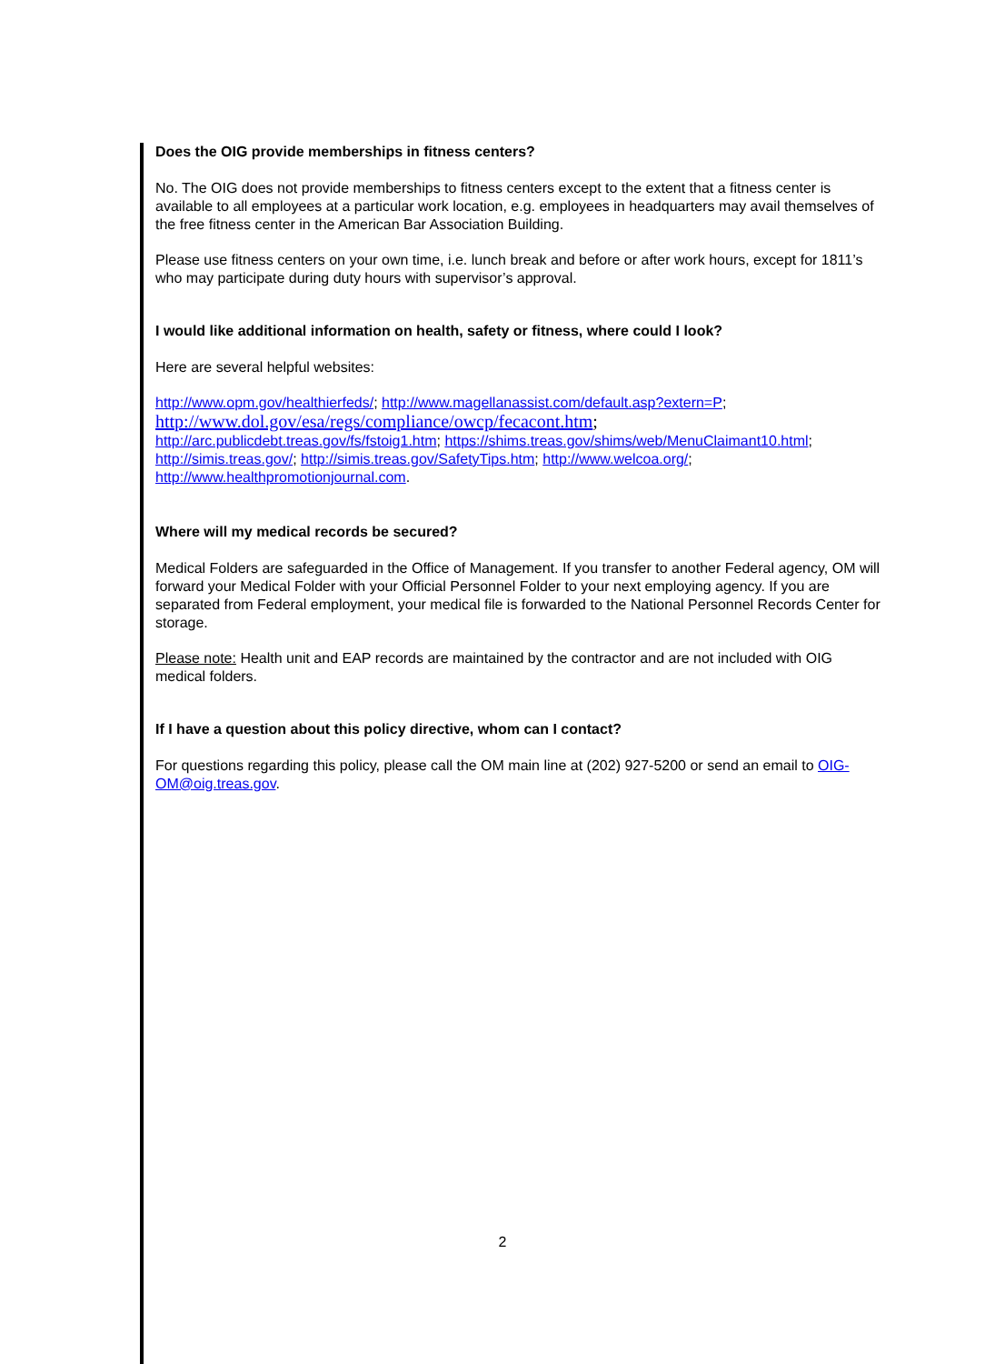Does the OIG provide memberships in fitness centers?
No. The OIG does not provide memberships to fitness centers except to the extent that a fitness center is available to all employees at a particular work location, e.g. employees in headquarters may avail themselves of the free fitness center in the American Bar Association Building.
Please use fitness centers on your own time, i.e. lunch break and before or after work hours, except for 1811’s who may participate during duty hours with supervisor’s approval.
I would like additional information on health, safety or fitness, where could I look?
Here are several helpful websites:
http://www.opm.gov/healthierfeds/; http://www.magellanassist.com/default.asp?extern=P;
http://www.dol.gov/esa/regs/compliance/owcp/fecacont.htm;
http://arc.publicdebt.treas.gov/fs/fstoig1.htm; https://shims.treas.gov/shims/web/MenuClaimant10.html; http://simis.treas.gov/; http://simis.treas.gov/SafetyTips.htm; http://www.welcoa.org/; http://www.healthpromotionjournal.com.
Where will my medical records be secured?
Medical Folders are safeguarded in the Office of Management. If you transfer to another Federal agency, OM will forward your Medical Folder with your Official Personnel Folder to your next employing agency. If you are separated from Federal employment, your medical file is forwarded to the National Personnel Records Center for storage.
Please note: Health unit and EAP records are maintained by the contractor and are not included with OIG medical folders.
If I have a question about this policy directive, whom can I contact?
For questions regarding this policy, please call the OM main line at (202) 927-5200 or send an email to OIG-OM@oig.treas.gov.
2